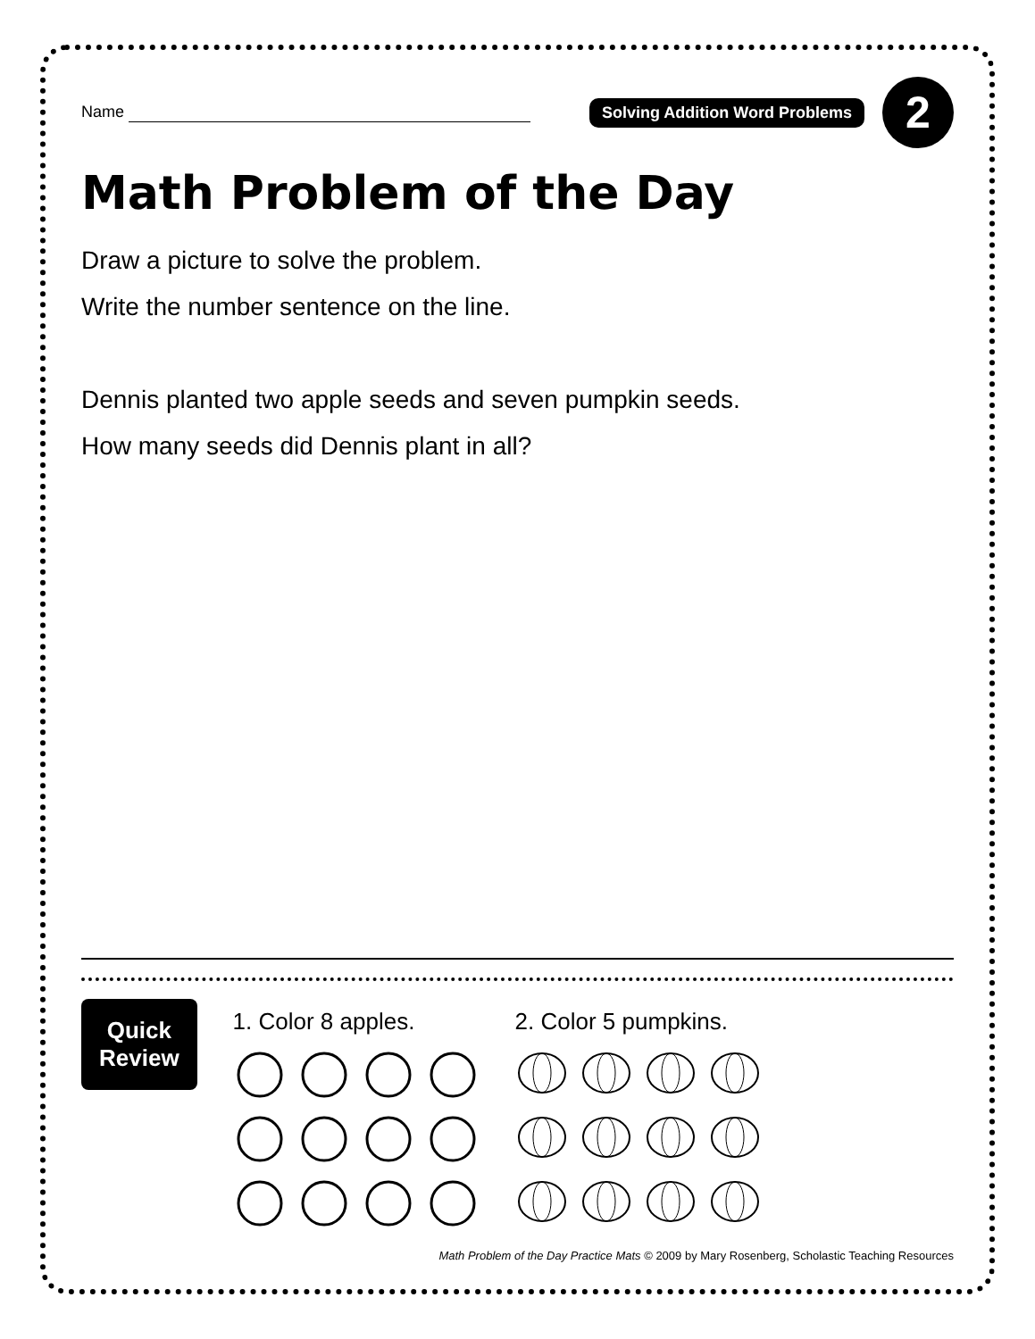Name
Solving Addition Word Problems
2
Math Problem of the Day
Draw a picture to solve the problem.
Write the number sentence on the line.
Dennis planted two apple seeds and seven pumpkin seeds.
How many seeds did Dennis plant in all?
Quick
Review
1. Color 8 apples. 2. Color 5 pumpkins.
Math Problem of the Day Practice Mats © 2009 by Mary Rosenberg, Scholastic Teaching Resources